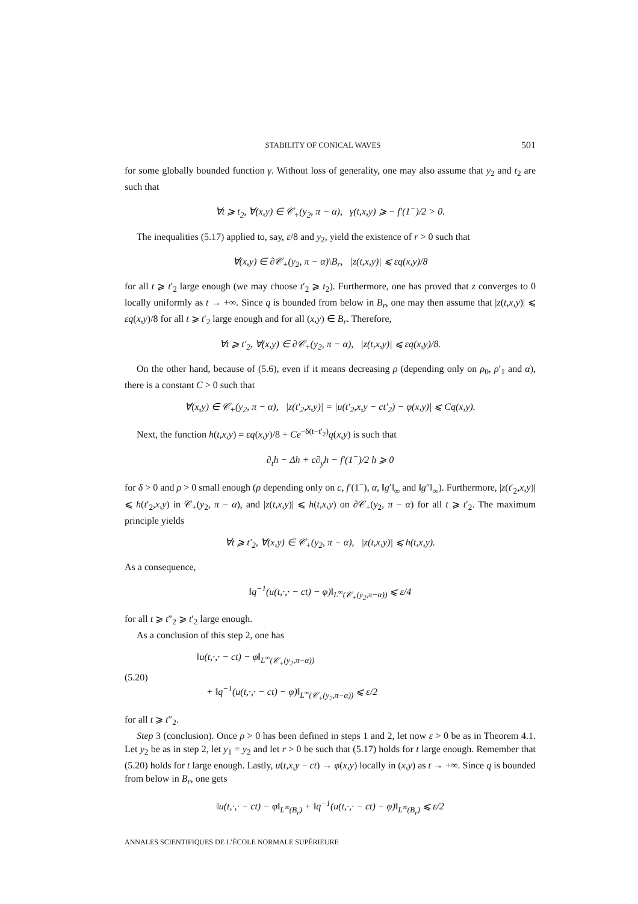STABILITY OF CONICAL WAVES 501
for some globally bounded function γ. Without loss of generality, one may also assume that y<sub>2</sub> and t<sub>2</sub> are such that
∀t ⩾ t<sub>2</sub>, ∀(x,y) ∈ 𝒞<sub>+</sub>(y<sub>2</sub>, π − α), γ(t,x,y) ⩾ − f′(1<sup>−</sup>)/2 > 0.
The inequalities (5.17) applied to, say, ε/8 and y<sub>2</sub>, yield the existence of r > 0 such that
∀(x,y) ∈ ∂𝒞<sub>+</sub>(y<sub>2</sub>, π − α)\B<sub>r</sub>, |z(t,x,y)| ⩽ εq(x,y)/8
for all t ⩾ t′<sub>2</sub> large enough (we may choose t′<sub>2</sub> ⩾ t<sub>2</sub>). Furthermore, one has proved that z converges to 0 locally uniformly as t → +∞. Since q is bounded from below in B<sub>r</sub>, one may then assume that |z(t,x,y)| ⩽ εq(x,y)/8 for all t ⩾ t′<sub>2</sub> large enough and for all (x,y) ∈ B<sub>r</sub>. Therefore,
∀t ⩾ t′<sub>2</sub>, ∀(x,y) ∈ ∂𝒞<sub>+</sub>(y<sub>2</sub>, π − α), |z(t,x,y)| ⩽ εq(x,y)/8.
On the other hand, because of (5.6), even if it means decreasing ρ (depending only on ρ<sub>0</sub>, ρ′<sub>1</sub> and α), there is a constant C > 0 such that
∀(x,y) ∈ 𝒞<sub>+</sub>(y<sub>2</sub>, π − α), |z(t′<sub>2</sub>,x,y)| = |u(t′<sub>2</sub>,x,y − ct′<sub>2</sub>) − φ(x,y)| ⩽ Cq(x,y).
Next, the function h(t,x,y) = εq(x,y)/8 + Ce<sup>−δ(t−t′<sub>2</sub>)</sup>q(x,y) is such that
∂<sub>t</sub>h − Δh + c∂<sub>y</sub>h − f′(1<sup>−</sup>)/2 h ⩾ 0
for δ > 0 and ρ > 0 small enough (ρ depending only on c, f′(1<sup>−</sup>), α, ‖g′‖<sub>∞</sub> and ‖g″‖<sub>∞</sub>). Furthermore, |z(t′<sub>2</sub>,x,y)| ⩽ h(t′<sub>2</sub>,x,y) in 𝒞<sub>+</sub>(y<sub>2</sub>, π − α), and |z(t,x,y)| ⩽ h(t,x,y) on ∂𝒞<sub>+</sub>(y<sub>2</sub>, π − α) for all t ⩾ t′<sub>2</sub>. The maximum principle yields
∀t ⩾ t′<sub>2</sub>, ∀(x,y) ∈ 𝒞<sub>+</sub>(y<sub>2</sub>, π − α), |z(t,x,y)| ⩽ h(t,x,y).
As a consequence,
‖q<sup>−1</sup>(u(t,·,· − ct) − φ)‖<sub>L<sup>∞</sup>(𝒞<sub>+</sub>(y<sub>2</sub>,π−α))</sub> ⩽ ε/4
for all t ⩾ t″<sub>2</sub> ⩾ t′<sub>2</sub> large enough.
As a conclusion of this step 2, one has
(5.20)
‖u(t,·,· − ct) − φ‖<sub>L<sup>∞</sup>(𝒞<sub>+</sub>(y<sub>2</sub>,π−α))</sub>
+ ‖q<sup>−1</sup>(u(t,·,· − ct) − φ)‖<sub>L<sup>∞</sup>(𝒞<sub>+</sub>(y<sub>2</sub>,π−α))</sub> ⩽ ε/2
for all t ⩾ t″<sub>2</sub>.
Step 3 (conclusion). Once ρ > 0 has been defined in steps 1 and 2, let now ε > 0 be as in Theorem 4.1. Let y<sub>2</sub> be as in step 2, let y<sub>1</sub> = y<sub>2</sub> and let r > 0 be such that (5.17) holds for t large enough. Remember that (5.20) holds for t large enough. Lastly, u(t,x,y − ct) → φ(x,y) locally in (x,y) as t → +∞. Since q is bounded from below in B<sub>r</sub>, one gets
‖u(t,·,· − ct) − φ‖<sub>L<sup>∞</sup>(B<sub>r</sub>)</sub> + ‖q<sup>−1</sup>(u(t,·,· − ct) − φ)‖<sub>L<sup>∞</sup>(B<sub>r</sub>)</sub> ⩽ ε/2
ANNALES SCIENTIFIQUES DE L’ÉCOLE NORMALE SUPÉRIEURE